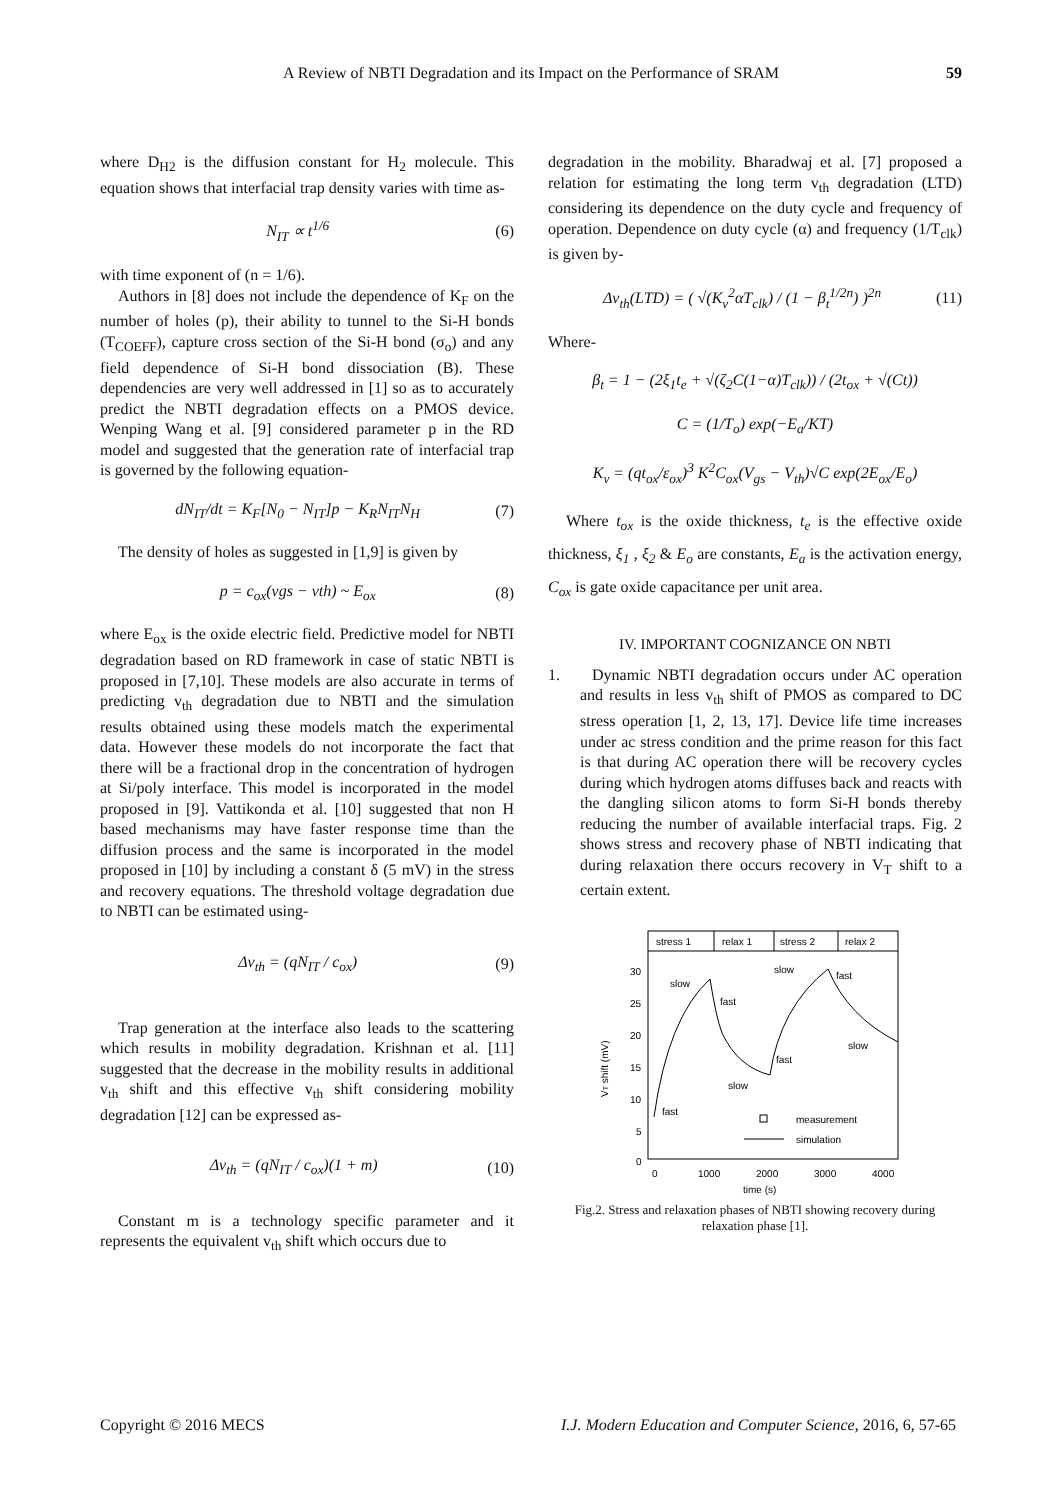A Review of NBTI Degradation and its Impact on the Performance of SRAM 59
where D<sub>H2</sub> is the diffusion constant for H<sub>2</sub> molecule. This equation shows that interfacial trap density varies with time as-
N<sub>IT</sub> ∝ t<sup>1/6</sup> (6)
with time exponent of (n = 1/6).
Authors in [8] does not include the dependence of K<sub>F</sub> on the number of holes (p), their ability to tunnel to the Si-H bonds (T<sub>COEFF</sub>), capture cross section of the Si-H bond (σ<sub>o</sub>) and any field dependence of Si-H bond dissociation (B). These dependencies are very well addressed in [1] so as to accurately predict the NBTI degradation effects on a PMOS device. Wenping Wang et al. [9] considered parameter p in the RD model and suggested that the generation rate of interfacial trap is governed by the following equation-
dN<sub>IT</sub>/dt = K<sub>F</sub>[N<sub>0</sub> − N<sub>IT</sub>]p − K<sub>R</sub>N<sub>IT</sub>N<sub>H</sub>
(7)
The density of holes as suggested in [1,9] is given by
p = c<sub>ox</sub>(vgs − vth) ~ E<sub>ox</sub> (8)
where E<sub>ox</sub> is the oxide electric field. Predictive model for NBTI degradation based on RD framework in case of static NBTI is proposed in [7,10]. These models are also accurate in terms of predicting v<sub>th</sub> degradation due to NBTI and the simulation results obtained using these models match the experimental data. However these models do not incorporate the fact that there will be a fractional drop in the concentration of hydrogen at Si/poly interface. This model is incorporated in the model proposed in [9]. Vattikonda et al. [10] suggested that non H based mechanisms may have faster response time than the diffusion process and the same is incorporated in the model proposed in [10] by including a constant δ (5 mV) in the stress and recovery equations. The threshold voltage degradation due to NBTI can be estimated using-
Δv<sub>th</sub> = (qN<sub>IT</sub> / c<sub>ox</sub>) (9)
Trap generation at the interface also leads to the scattering which results in mobility degradation. Krishnan et al. [11] suggested that the decrease in the mobility results in additional v<sub>th</sub> shift and this effective v<sub>th</sub> shift considering mobility degradation [12] can be expressed as-
Δv<sub>th</sub> = (qN<sub>IT</sub> / c<sub>ox</sub>)(1 + m) (10)
Constant m is a technology specific parameter and it represents the equivalent v<sub>th</sub> shift which occurs due to
degradation in the mobility. Bharadwaj et al. [7] proposed a relation for estimating the long term v<sub>th</sub> degradation (LTD) considering its dependence on the duty cycle and frequency of operation. Dependence on duty cycle (α) and frequency (1/T<sub>clk</sub>) is given by-
Δv<sub>th</sub>(LTD) = ( √(K<sub>v</sub><sup>2</sup>αT<sub>clk</sub>) / (1 − β<sub>t</sub><sup>1/2n</sup>) )<sup>2n</sup>
(11)
Where-
β<sub>t</sub> = 1 − (2ξ<sub>1</sub>t<sub>e</sub> + √(ζ<sub>2</sub>C(1−α)T<sub>clk</sub>)) / (2t<sub>ox</sub> + √(Ct))
C = (1/T<sub>o</sub>) exp(−E<sub>a</sub>/KT)
K<sub>v</sub> = (qt<sub>ox</sub>/ε<sub>ox</sub>)<sup>3</sup> K<sup>2</sup>C<sub>ox</sub>(V<sub>gs</sub> − V<sub>th</sub>)√C exp(2E<sub>ox</sub>/E<sub>o</sub>)
Where t<sub>ox</sub> is the oxide thickness, t<sub>e</sub> is the effective oxide thickness, ξ<sub>1</sub> , ξ<sub>2</sub> & E<sub>o</sub> are constants, E<sub>a</sub> is the activation energy, C<sub>ox</sub> is gate oxide capacitance per unit area.
IV. IMPORTANT COGNIZANCE ON NBTI
1. Dynamic NBTI degradation occurs under AC operation and results in less v<sub>th</sub> shift of PMOS as compared to DC stress operation [1, 2, 13, 17]. Device life time increases under ac stress condition and the prime reason for this fact is that during AC operation there will be recovery cycles during which hydrogen atoms diffuses back and reacts with the dangling silicon atoms to form Si-H bonds thereby reducing the number of available interfacial traps. Fig. 2 shows stress and recovery phase of NBTI indicating that during relaxation there occurs recovery in V<sub>T</sub> shift to a certain extent.
stress 1
relax 1
stress 2
relax 2
30
25
20
15
10
5
0
0
1000
2000
3000
4000
time (s)
VT shift (mV)
slow
fast
slow
slow
fast
fast
slow
fast
measurement
simulation
Fig.2. Stress and relaxation phases of NBTI showing recovery during relaxation phase [1].
Copyright © 2016 MECS I.J. Modern Education and Computer Science, 2016, 6, 57-65